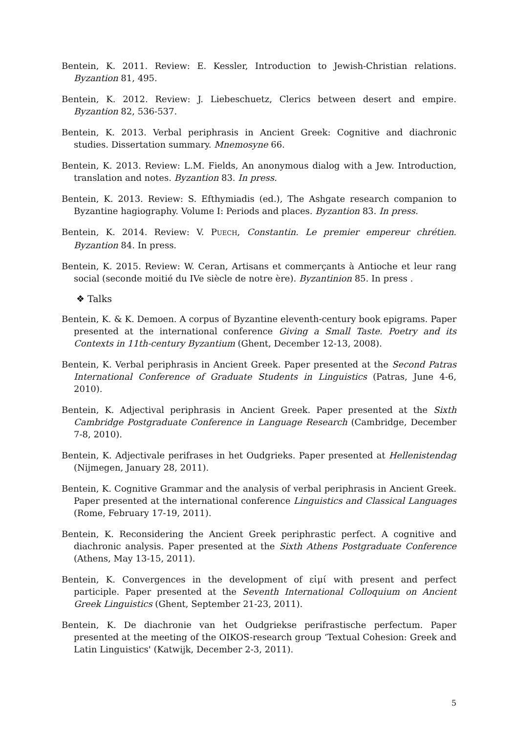Bentein, K. 2011. Review: E. Kessler, Introduction to Jewish-Christian relations. Byzantion 81, 495.
Bentein, K. 2012. Review: J. Liebeschuetz, Clerics between desert and empire. Byzantion 82, 536-537.
Bentein, K. 2013. Verbal periphrasis in Ancient Greek: Cognitive and diachronic studies. Dissertation summary. Mnemosyne 66.
Bentein, K. 2013. Review: L.M. Fields, An anonymous dialog with a Jew. Introduction, translation and notes. Byzantion 83. In press.
Bentein, K. 2013. Review: S. Efthymiadis (ed.), The Ashgate research companion to Byzantine hagiography. Volume I: Periods and places. Byzantion 83. In press.
Bentein, K. 2014. Review: V. PUECH, Constantin. Le premier empereur chrétien. Byzantion 84. In press.
Bentein, K. 2015. Review: W. Ceran, Artisans et commerçants à Antioche et leur rang social (seconde moitié du IVe siècle de notre ère). Byzantinion 85. In press .
❖ Talks
Bentein, K. & K. Demoen. A corpus of Byzantine eleventh-century book epigrams. Paper presented at the international conference Giving a Small Taste. Poetry and its Contexts in 11th-century Byzantium (Ghent, December 12-13, 2008).
Bentein, K. Verbal periphrasis in Ancient Greek. Paper presented at the Second Patras International Conference of Graduate Students in Linguistics (Patras, June 4-6, 2010).
Bentein, K. Adjectival periphrasis in Ancient Greek. Paper presented at the Sixth Cambridge Postgraduate Conference in Language Research (Cambridge, December 7-8, 2010).
Bentein, K. Adjectivale perifrases in het Oudgrieks. Paper presented at Hellenistendag (Nijmegen, January 28, 2011).
Bentein, K. Cognitive Grammar and the analysis of verbal periphrasis in Ancient Greek. Paper presented at the international conference Linguistics and Classical Languages (Rome, February 17-19, 2011).
Bentein, K. Reconsidering the Ancient Greek periphrastic perfect. A cognitive and diachronic analysis. Paper presented at the Sixth Athens Postgraduate Conference (Athens, May 13-15, 2011).
Bentein, K. Convergences in the development of εἰμί with present and perfect participle. Paper presented at the Seventh International Colloquium on Ancient Greek Linguistics (Ghent, September 21-23, 2011).
Bentein, K. De diachronie van het Oudgriekse perifrastische perfectum. Paper presented at the meeting of the OIKOS-research group ‘Textual Cohesion: Greek and Latin Linguistics' (Katwijk, December 2-3, 2011).
5